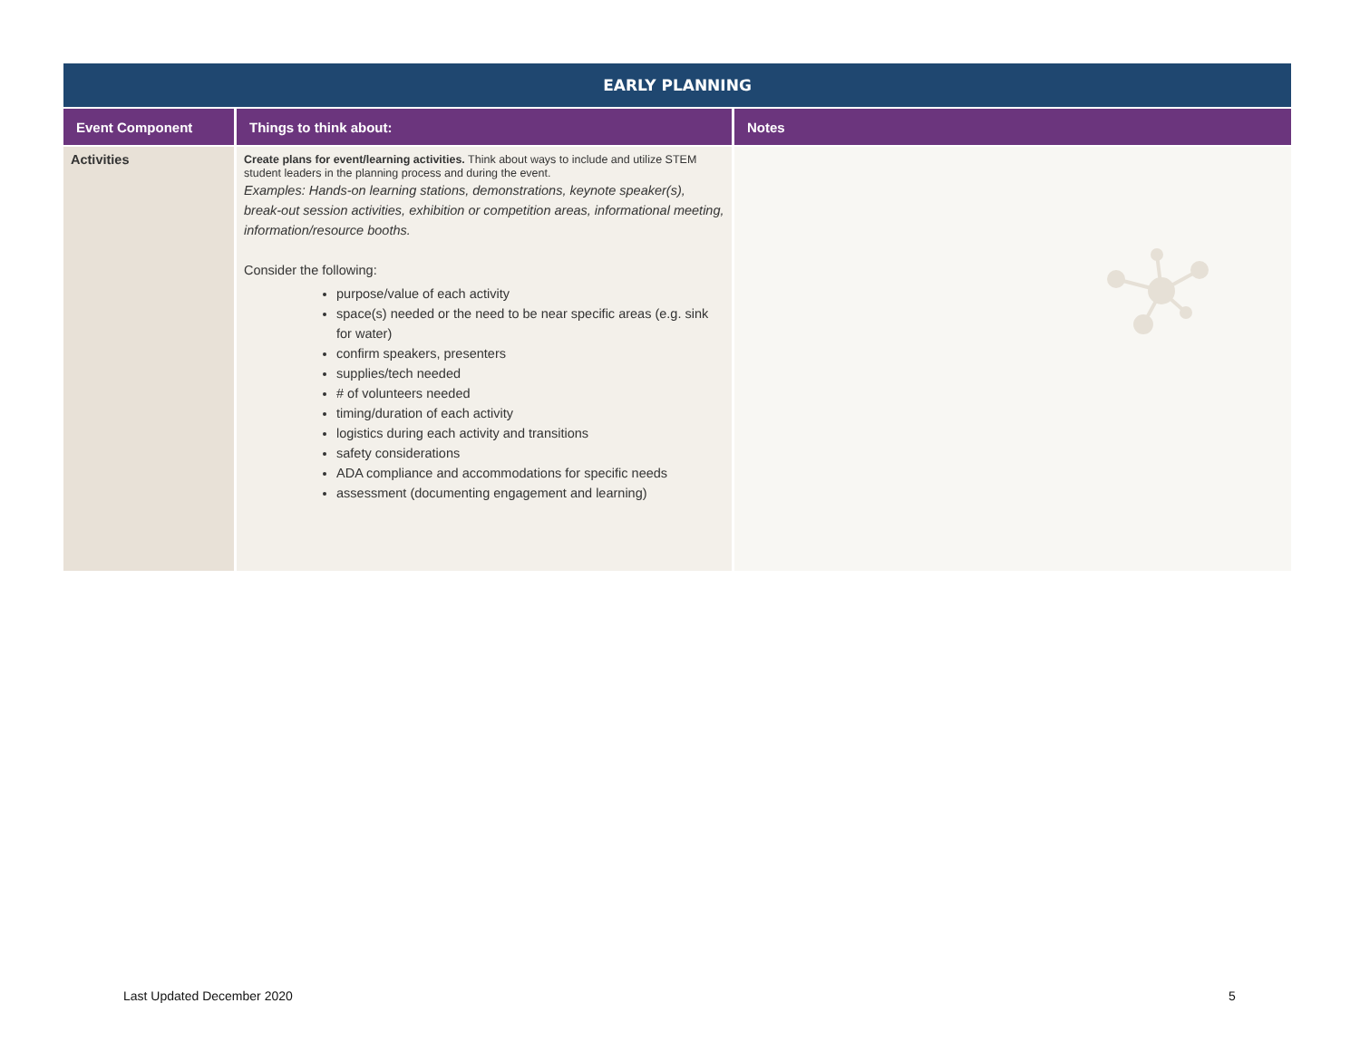| EARLY PLANNING | | |
| --- | --- | --- |
| Event Component | Things to think about: | Notes |
| Activities | Create plans for event/learning activities. Think about ways to include and utilize STEM student leaders in the planning process and during the event. Examples: Hands-on learning stations, demonstrations, keynote speaker(s), break-out session activities, exhibition or competition areas, informational meeting, information/resource booths. Consider the following: purpose/value of each activity space(s) needed or the need to be near specific areas (e.g. sink for water) confirm speakers, presenters supplies/tech needed # of volunteers needed timing/duration of each activity logistics during each activity and transitions safety considerations ADA compliance and accommodations for specific needs assessment (documenting engagement and learning) | |
Last Updated December 2020 5